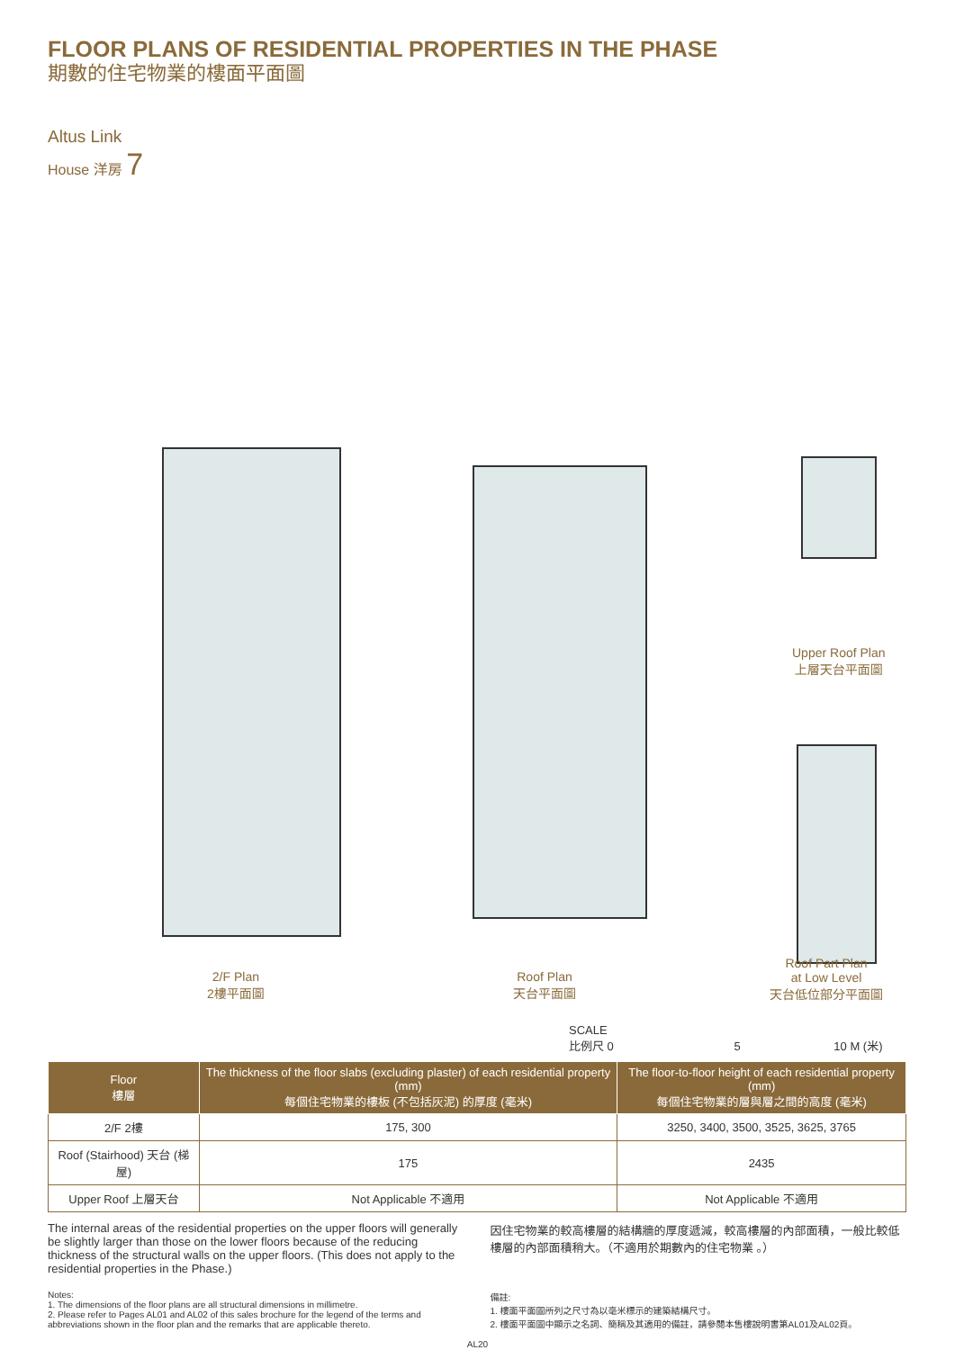FLOOR PLANS OF RESIDENTIAL PROPERTIES IN THE PHASE
期數的住宅物業的樓面平面圖
Altus Link
House 洋房 7
2/F Plan
2樓平面圖
Roof Plan
天台平面圖
Upper Roof Plan
上層天台平面圖
Roof Part Plan
at Low Level
天台低位部分平面圖
SCALE
比例尺 0 5 10 M (米)
| Floor 樓層 | The thickness of the floor slabs (excluding plaster) of each residential property (mm) 每個住宅物業的樓板 (不包括灰泥) 的厚度 (毫米) | The floor-to-floor height of each residential property (mm) 每個住宅物業的層與層之間的高度 (毫米) |
| --- | --- | --- |
| 2/F 2樓 | 175, 300 | 3250, 3400, 3500, 3525, 3625, 3765 |
| Roof (Stairhood) 天台 (梯屋) | 175 | 2435 |
| Upper Roof 上層天台 | Not Applicable 不適用 | Not Applicable 不適用 |
The internal areas of the residential properties on the upper floors will generally be slightly larger than those on the lower floors because of the reducing thickness of the structural walls on the upper floors. (This does not apply to the residential properties in the Phase.)
因住宅物業的較高樓層的結構牆的厚度遞減，較高樓層的內部面積，一般比較低樓層的內部面積稍大。（不適用於期數內的住宅物業 。）
Notes:
1. The dimensions of the floor plans are all structural dimensions in millimetre.
2. Please refer to Pages AL01 and AL02 of this sales brochure for the legend of the terms and abbreviations shown in the floor plan and the remarks that are applicable thereto.
備註:
1. 樓面平面圖所列之尺寸為以毫米標示的建築結構尺寸。
2. 樓面平面圖中顯示之名詞、簡稱及其適用的備註，請參閱本售樓說明書第AL01及AL02頁。
AL20